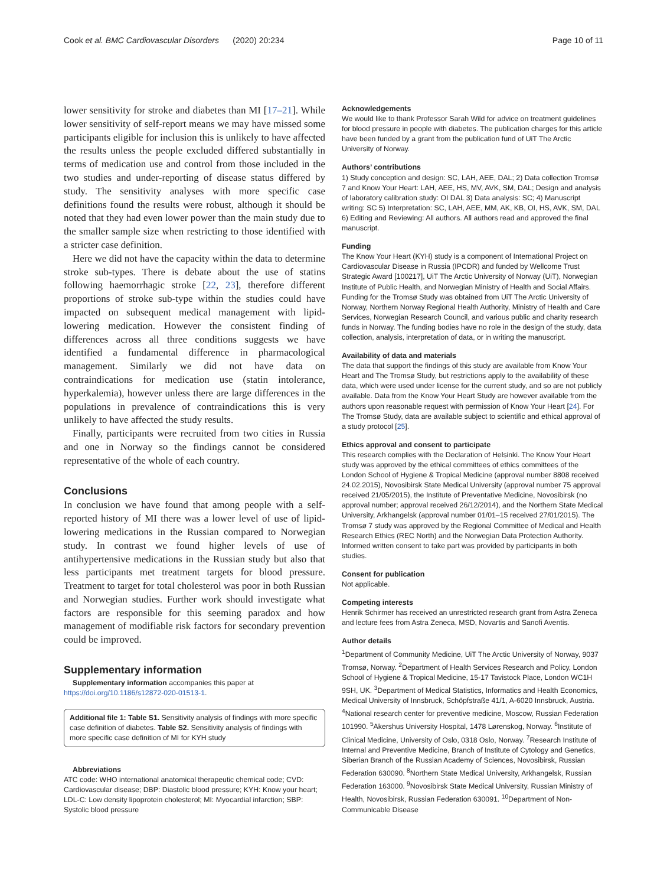Cook et al. BMC Cardiovascular Disorders (2020) 20:234 Page 10 of 11
lower sensitivity for stroke and diabetes than MI [17–21]. While lower sensitivity of self-report means we may have missed some participants eligible for inclusion this is unlikely to have affected the results unless the people excluded differed substantially in terms of medication use and control from those included in the two studies and under-reporting of disease status differed by study. The sensitivity analyses with more specific case definitions found the results were robust, although it should be noted that they had even lower power than the main study due to the smaller sample size when restricting to those identified with a stricter case definition.
Here we did not have the capacity within the data to determine stroke sub-types. There is debate about the use of statins following haemorrhagic stroke [22, 23], therefore different proportions of stroke sub-type within the studies could have impacted on subsequent medical management with lipid-lowering medication. However the consistent finding of differences across all three conditions suggests we have identified a fundamental difference in pharmacological management. Similarly we did not have data on contraindications for medication use (statin intolerance, hyperkalemia), however unless there are large differences in the populations in prevalence of contraindications this is very unlikely to have affected the study results.
Finally, participants were recruited from two cities in Russia and one in Norway so the findings cannot be considered representative of the whole of each country.
Conclusions
In conclusion we have found that among people with a self-reported history of MI there was a lower level of use of lipid-lowering medications in the Russian compared to Norwegian study. In contrast we found higher levels of use of antihypertensive medications in the Russian study but also that less participants met treatment targets for blood pressure. Treatment to target for total cholesterol was poor in both Russian and Norwegian studies. Further work should investigate what factors are responsible for this seeming paradox and how management of modifiable risk factors for secondary prevention could be improved.
Supplementary information
Supplementary information accompanies this paper at https://doi.org/10.1186/s12872-020-01513-1.
Additional file 1: Table S1. Sensitivity analysis of findings with more specific case definition of diabetes. Table S2. Sensitivity analysis of findings with more specific case definition of MI for KYH study
Abbreviations
ATC code: WHO international anatomical therapeutic chemical code; CVD: Cardiovascular disease; DBP: Diastolic blood pressure; KYH: Know your heart; LDL-C: Low density lipoprotein cholesterol; MI: Myocardial infarction; SBP: Systolic blood pressure
Acknowledgements
We would like to thank Professor Sarah Wild for advice on treatment guidelines for blood pressure in people with diabetes. The publication charges for this article have been funded by a grant from the publication fund of UiT The Arctic University of Norway.
Authors’ contributions
1) Study conception and design: SC, LAH, AEE, DAL; 2) Data collection Tromsø 7 and Know Your Heart: LAH, AEE, HS, MV, AVK, SM, DAL; Design and analysis of laboratory calibration study: OI DAL 3) Data analysis: SC; 4) Manuscript writing: SC 5) Interpretation: SC, LAH, AEE, MM, AK, KB, OI, HS, AVK, SM, DAL 6) Editing and Reviewing: All authors. All authors read and approved the final manuscript.
Funding
The Know Your Heart (KYH) study is a component of International Project on Cardiovascular Disease in Russia (IPCDR) and funded by Wellcome Trust Strategic Award [100217], UiT The Arctic University of Norway (UiT), Norwegian Institute of Public Health, and Norwegian Ministry of Health and Social Affairs. Funding for the Tromsø Study was obtained from UiT The Arctic University of Norway, Northern Norway Regional Health Authority, Ministry of Health and Care Services, Norwegian Research Council, and various public and charity research funds in Norway. The funding bodies have no role in the design of the study, data collection, analysis, interpretation of data, or in writing the manuscript.
Availability of data and materials
The data that support the findings of this study are available from Know Your Heart and The Tromsø Study, but restrictions apply to the availability of these data, which were used under license for the current study, and so are not publicly available. Data from the Know Your Heart Study are however available from the authors upon reasonable request with permission of Know Your Heart [24]. For The Tromsø Study, data are available subject to scientific and ethical approval of a study protocol [25].
Ethics approval and consent to participate
This research complies with the Declaration of Helsinki. The Know Your Heart study was approved by the ethical committees of ethics committees of the London School of Hygiene & Tropical Medicine (approval number 8808 received 24.02.2015), Novosibirsk State Medical University (approval number 75 approval received 21/05/2015), the Institute of Preventative Medicine, Novosibirsk (no approval number; approval received 26/12/2014), and the Northern State Medical University, Arkhangelsk (approval number 01/01–15 received 27/01/2015). The Tromsø 7 study was approved by the Regional Committee of Medical and Health Research Ethics (REC North) and the Norwegian Data Protection Authority. Informed written consent to take part was provided by participants in both studies.
Consent for publication
Not applicable.
Competing interests
Henrik Schirmer has received an unrestricted research grant from Astra Zeneca and lecture fees from Astra Zeneca, MSD, Novartis and Sanofi Aventis.
Author details
<sup>1</sup> Department of Community Medicine, UiT The Arctic University of Norway, 9037 Tromsø, Norway. <sup>2</sup>Department of Health Services Research and Policy, London School of Hygiene & Tropical Medicine, 15-17 Tavistock Place, London WC1H 9SH, UK. <sup>3</sup>Department of Medical Statistics, Informatics and Health Economics, Medical University of Innsbruck, Schöpfstraße 41/1, A-6020 Innsbruck, Austria. <sup>4</sup>National research center for preventive medicine, Moscow, Russian Federation 101990. <sup>5</sup>Akershus University Hospital, 1478 Lørenskog, Norway. <sup>6</sup>Institute of Clinical Medicine, University of Oslo, 0318 Oslo, Norway. <sup>7</sup>Research Institute of Internal and Preventive Medicine, Branch of Institute of Cytology and Genetics, Siberian Branch of the Russian Academy of Sciences, Novosibirsk, Russian Federation 630090. <sup>8</sup>Northern State Medical University, Arkhangelsk, Russian Federation 163000. <sup>9</sup>Novosibirsk State Medical University, Russian Ministry of Health, Novosibirsk, Russian Federation 630091. <sup>10</sup>Department of Non-Communicable Disease